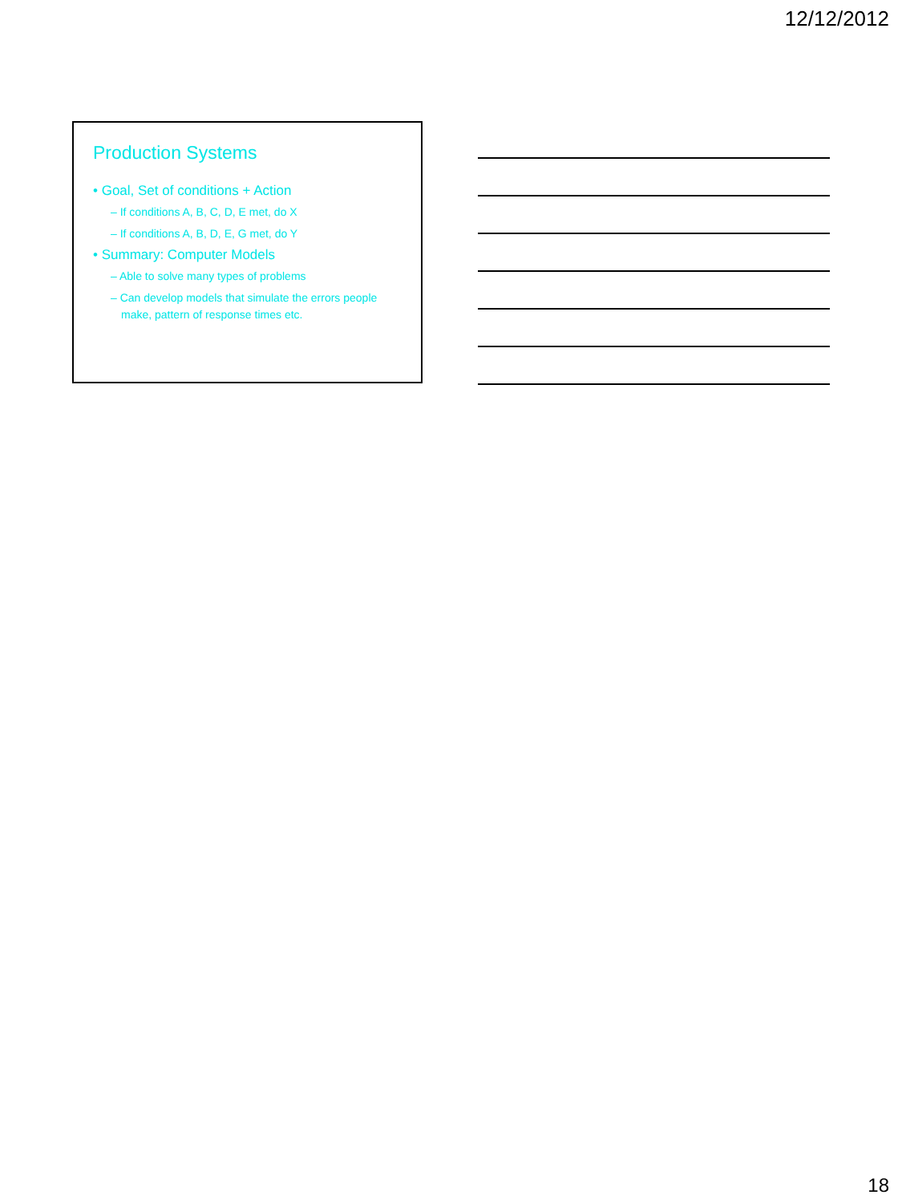12/12/2012
Production Systems
• Goal, Set of conditions + Action
– If conditions A, B, C, D, E met, do X
– If conditions A, B, D, E, G met, do Y
• Summary: Computer Models
– Able to solve many types of problems
– Can develop models that simulate the errors people make, pattern of response times etc.
18